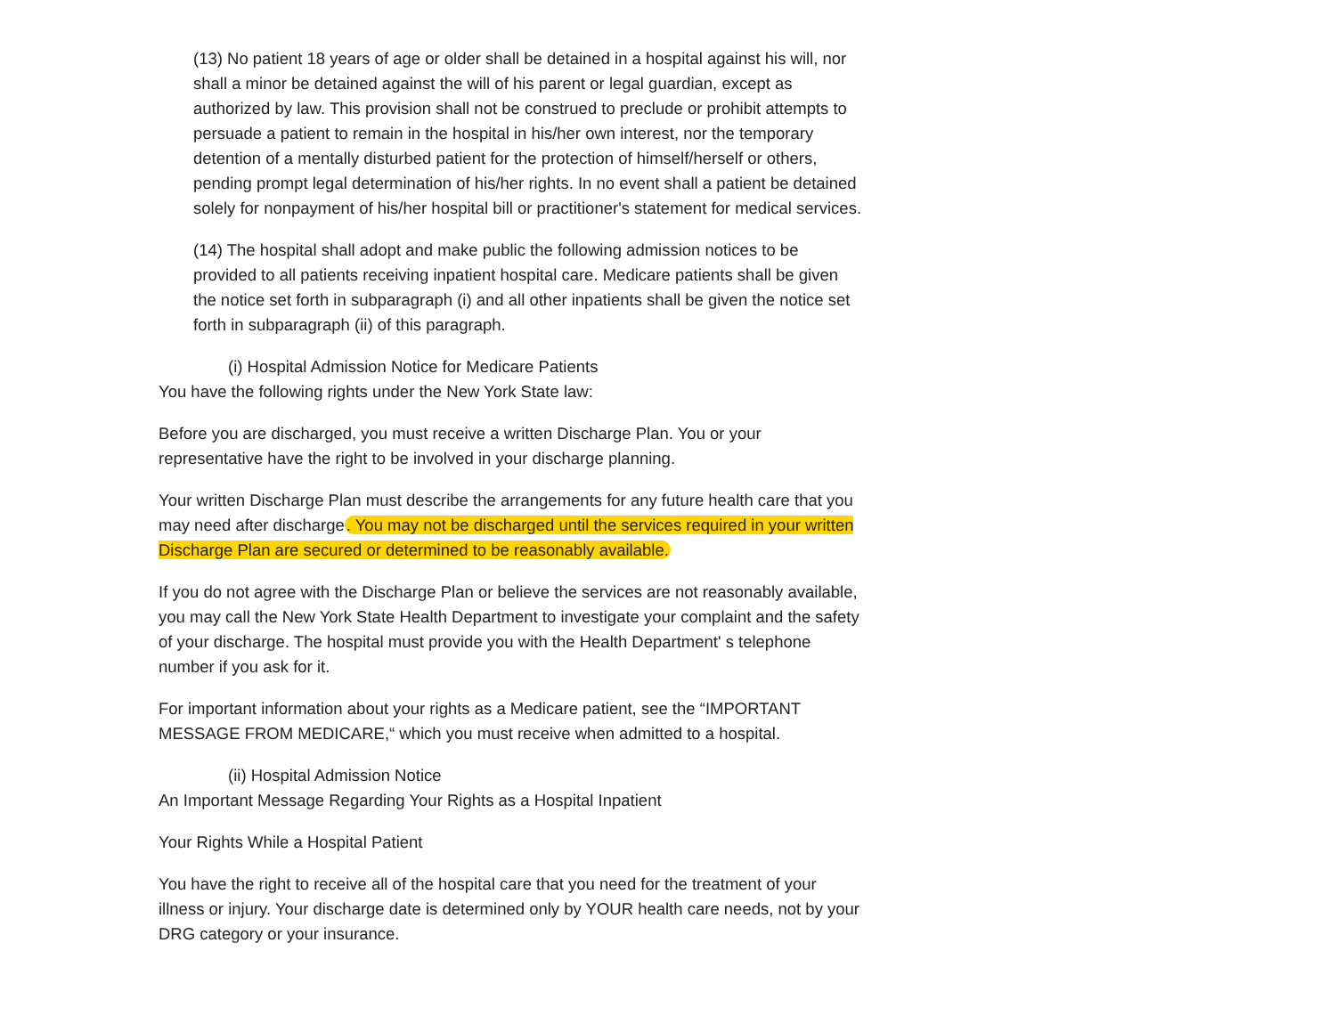(13) No patient 18 years of age or older shall be detained in a hospital against his will, nor shall a minor be detained against the will of his parent or legal guardian, except as authorized by law. This provision shall not be construed to preclude or prohibit attempts to persuade a patient to remain in the hospital in his/her own interest, nor the temporary detention of a mentally disturbed patient for the protection of himself/herself or others, pending prompt legal determination of his/her rights. In no event shall a patient be detained solely for nonpayment of his/her hospital bill or practitioner's statement for medical services.
(14) The hospital shall adopt and make public the following admission notices to be provided to all patients receiving inpatient hospital care. Medicare patients shall be given the notice set forth in subparagraph (i) and all other inpatients shall be given the notice set forth in subparagraph (ii) of this paragraph.
(i) Hospital Admission Notice for Medicare Patients
You have the following rights under the New York State law:
Before you are discharged, you must receive a written Discharge Plan. You or your representative have the right to be involved in your discharge planning.
Your written Discharge Plan must describe the arrangements for any future health care that you may need after discharge. You may not be discharged until the services required in your written Discharge Plan are secured or determined to be reasonably available.
If you do not agree with the Discharge Plan or believe the services are not reasonably available, you may call the New York State Health Department to investigate your complaint and the safety of your discharge. The hospital must provide you with the Health Department' s telephone number if you ask for it.
For important information about your rights as a Medicare patient, see the “IMPORTANT MESSAGE FROM MEDICARE,“ which you must receive when admitted to a hospital.
(ii) Hospital Admission Notice
An Important Message Regarding Your Rights as a Hospital Inpatient
Your Rights While a Hospital Patient
You have the right to receive all of the hospital care that you need for the treatment of your illness or injury. Your discharge date is determined only by YOUR health care needs, not by your DRG category or your insurance.